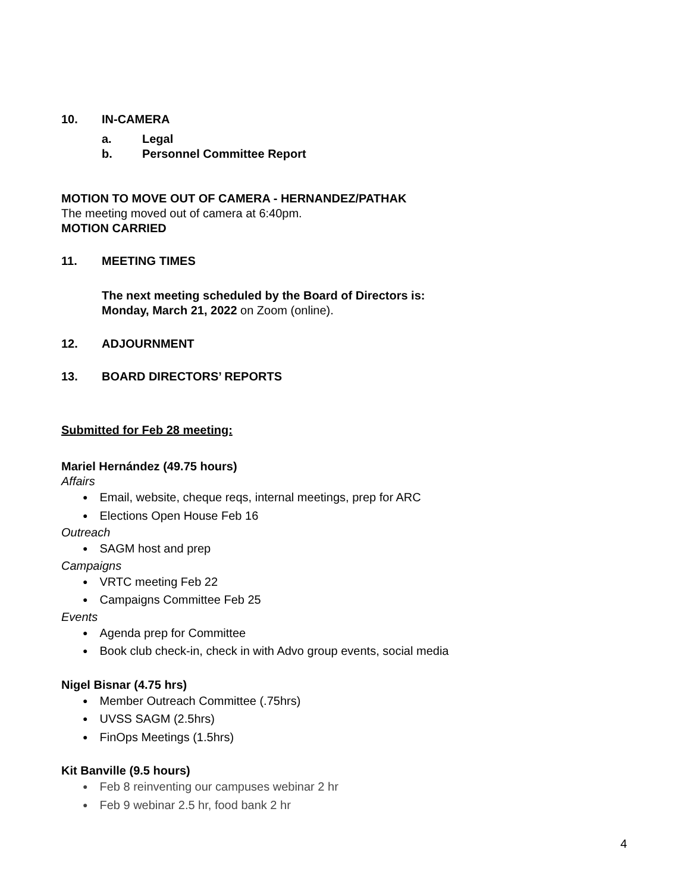10. IN-CAMERA
a. Legal
b. Personnel Committee Report
MOTION TO MOVE OUT OF CAMERA - HERNANDEZ/PATHAK
The meeting moved out of camera at 6:40pm.
MOTION CARRIED
11. MEETING TIMES
The next meeting scheduled by the Board of Directors is:
Monday, March 21, 2022 on Zoom (online).
12. ADJOURNMENT
13. BOARD DIRECTORS’ REPORTS
Submitted for Feb 28 meeting:
Mariel Hernández (49.75 hours)
Affairs
Email, website, cheque reqs, internal meetings, prep for ARC
Elections Open House Feb 16
Outreach
SAGM host and prep
Campaigns
VRTC meeting Feb 22
Campaigns Committee Feb 25
Events
Agenda prep for Committee
Book club check-in, check in with Advo group events, social media
Nigel Bisnar (4.75 hrs)
Member Outreach Committee (.75hrs)
UVSS SAGM (2.5hrs)
FinOps Meetings (1.5hrs)
Kit Banville (9.5 hours)
Feb 8 reinventing our campuses webinar 2 hr
Feb 9 webinar 2.5 hr, food bank 2 hr
4